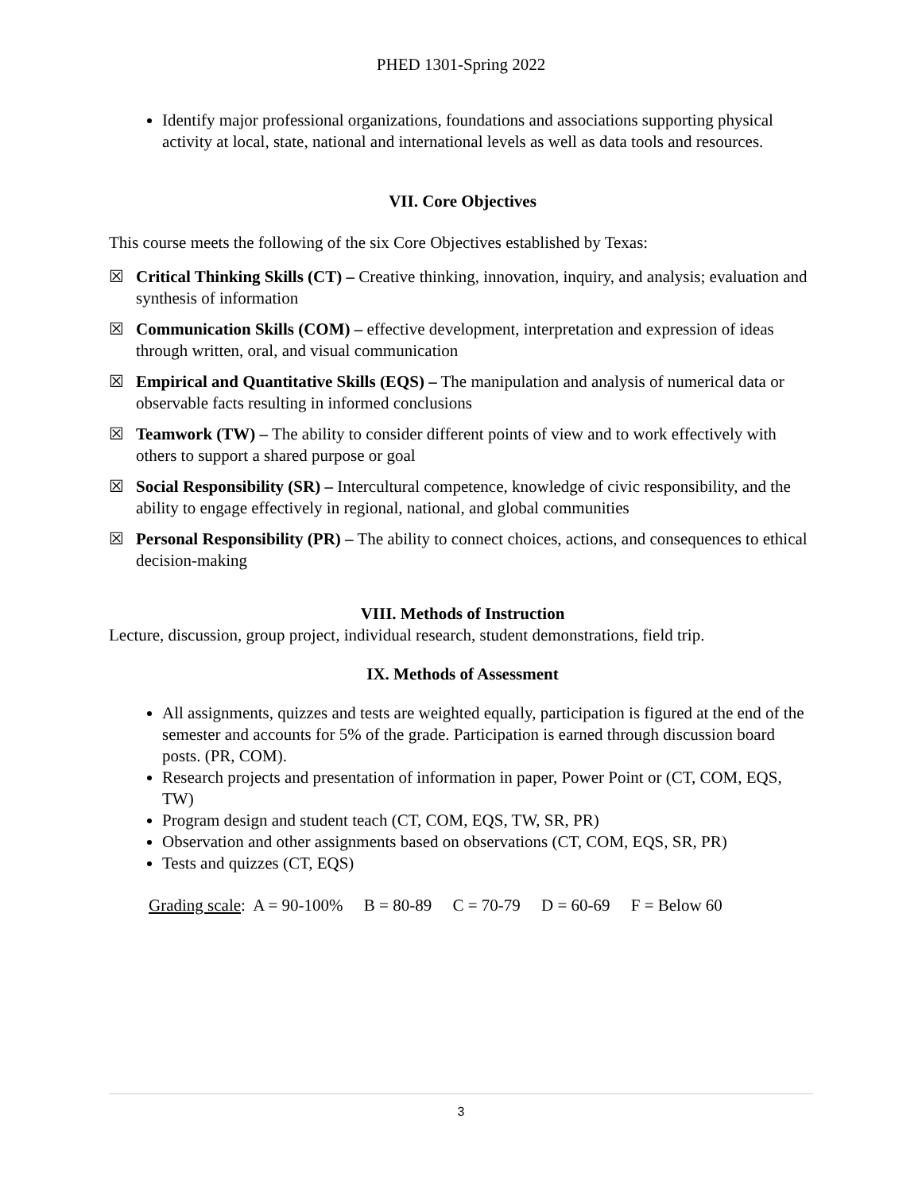PHED 1301-Spring 2022
Identify major professional organizations, foundations and associations supporting physical activity at local, state, national and international levels as well as data tools and resources.
VII. Core Objectives
This course meets the following of the six Core Objectives established by Texas:
☒ Critical Thinking Skills (CT) – Creative thinking, innovation, inquiry, and analysis; evaluation and synthesis of information
☒ Communication Skills (COM) – effective development, interpretation and expression of ideas through written, oral, and visual communication
☒ Empirical and Quantitative Skills (EQS) – The manipulation and analysis of numerical data or observable facts resulting in informed conclusions
☒ Teamwork (TW) – The ability to consider different points of view and to work effectively with others to support a shared purpose or goal
☒ Social Responsibility (SR) – Intercultural competence, knowledge of civic responsibility, and the ability to engage effectively in regional, national, and global communities
☒ Personal Responsibility (PR) – The ability to connect choices, actions, and consequences to ethical decision-making
VIII. Methods of Instruction
Lecture, discussion, group project, individual research, student demonstrations, field trip.
IX. Methods of Assessment
All assignments, quizzes and tests are weighted equally, participation is figured at the end of the semester and accounts for 5% of the grade. Participation is earned through discussion board posts. (PR, COM).
Research projects and presentation of information in paper, Power Point or (CT, COM, EQS, TW)
Program design and student teach (CT, COM, EQS, TW, SR, PR)
Observation and other assignments based on observations (CT, COM, EQS, SR, PR)
Tests and quizzes (CT, EQS)
Grading scale: A = 90-100% B = 80-89 C = 70-79 D = 60-69 F = Below 60
3